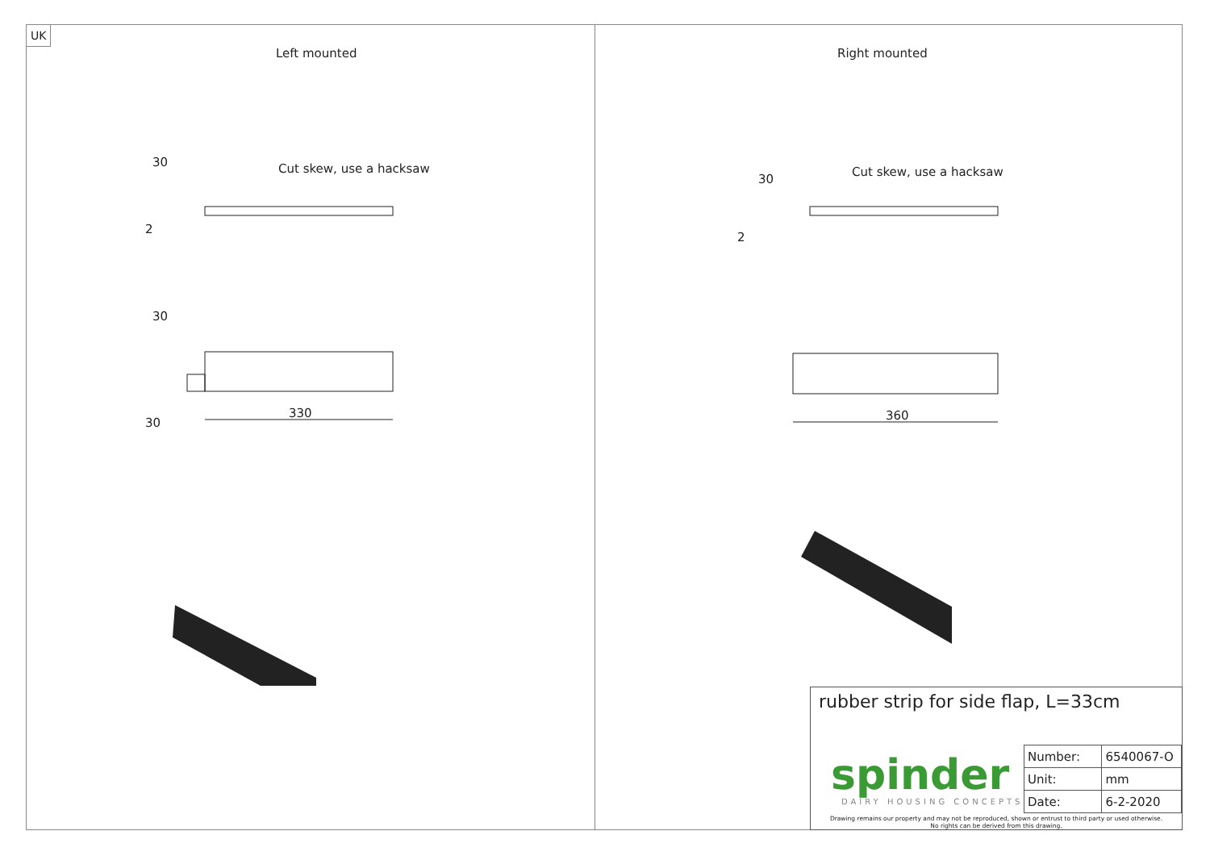UK
Left mounted
30 Cut skew, use a hacksaw
2
30
330
30
Right mounted
30
Cut skew, use a hacksaw
2
360
rubber strip for side flap, L=33cm
spinder
DAIRY HOUSING CONCEPTS
| Number: | 6540067-O |
| Unit: | mm |
| Date: | 6-2-2020 |
Drawing remains our property and may not be reproduced, shown or entrust to third party or used otherwise.
No rights can be derived from this drawing.